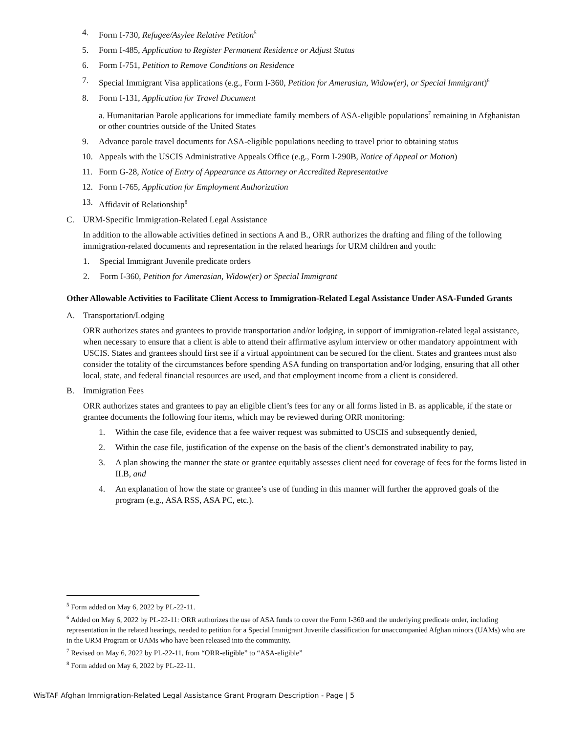4. Form I-730, Refugee/Asylee Relative Petition<sup>5</sup>
5. Form I-485, Application to Register Permanent Residence or Adjust Status
6. Form I-751, Petition to Remove Conditions on Residence
7. Special Immigrant Visa applications (e.g., Form I-360, Petition for Amerasian, Widow(er), or Special Immigrant)<sup>6</sup>
8. Form I-131, Application for Travel Document
a. Humanitarian Parole applications for immediate family members of ASA-eligible populations<sup>7</sup> remaining in Afghanistan or other countries outside of the United States
9. Advance parole travel documents for ASA-eligible populations needing to travel prior to obtaining status
10. Appeals with the USCIS Administrative Appeals Office (e.g., Form I-290B, Notice of Appeal or Motion)
11. Form G-28, Notice of Entry of Appearance as Attorney or Accredited Representative
12. Form I-765, Application for Employment Authorization
13. Affidavit of Relationship<sup>8</sup>
C. URM-Specific Immigration-Related Legal Assistance
In addition to the allowable activities defined in sections A and B., ORR authorizes the drafting and filing of the following immigration-related documents and representation in the related hearings for URM children and youth:
1. Special Immigrant Juvenile predicate orders
2. Form I-360, Petition for Amerasian, Widow(er) or Special Immigrant
Other Allowable Activities to Facilitate Client Access to Immigration-Related Legal Assistance Under ASA-Funded Grants
A. Transportation/Lodging
ORR authorizes states and grantees to provide transportation and/or lodging, in support of immigration-related legal assistance, when necessary to ensure that a client is able to attend their affirmative asylum interview or other mandatory appointment with USCIS. States and grantees should first see if a virtual appointment can be secured for the client. States and grantees must also consider the totality of the circumstances before spending ASA funding on transportation and/or lodging, ensuring that all other local, state, and federal financial resources are used, and that employment income from a client is considered.
B. Immigration Fees
ORR authorizes states and grantees to pay an eligible client’s fees for any or all forms listed in B. as applicable, if the state or grantee documents the following four items, which may be reviewed during ORR monitoring:
1. Within the case file, evidence that a fee waiver request was submitted to USCIS and subsequently denied,
2. Within the case file, justification of the expense on the basis of the client’s demonstrated inability to pay,
3. A plan showing the manner the state or grantee equitably assesses client need for coverage of fees for the forms listed in II.B, and
4. An explanation of how the state or grantee’s use of funding in this manner will further the approved goals of the program (e.g., ASA RSS, ASA PC, etc.).
<sup>5</sup> Form added on May 6, 2022 by PL-22-11.
<sup>6</sup> Added on May 6, 2022 by PL-22-11: ORR authorizes the use of ASA funds to cover the Form I-360 and the underlying predicate order, including representation in the related hearings, needed to petition for a Special Immigrant Juvenile classification for unaccompanied Afghan minors (UAMs) who are in the URM Program or UAMs who have been released into the community.
<sup>7</sup> Revised on May 6, 2022 by PL-22-11, from “ORR-eligible” to “ASA-eligible”
<sup>8</sup> Form added on May 6, 2022 by PL-22-11.
WisTAF Afghan Immigration-Related Legal Assistance Grant Program Description - Page | 5